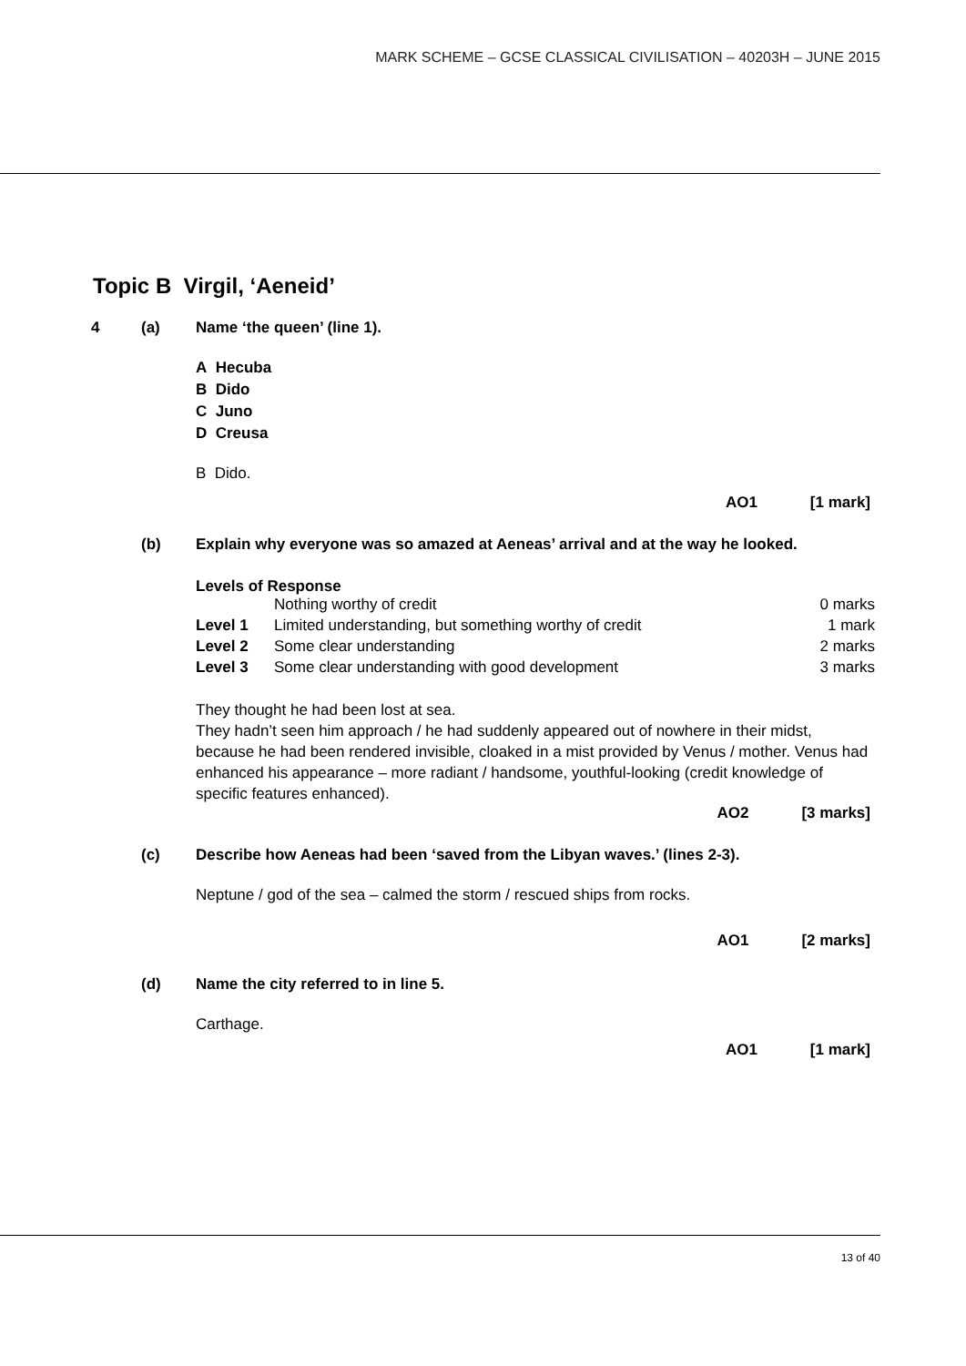MARK SCHEME – GCSE CLASSICAL CIVILISATION – 40203H – JUNE 2015
Topic B Virgil, ‘Aeneid’
4 (a) Name ‘the queen’ (line 1).
A Hecuba
B Dido
C Juno
D Creusa
B Dido.
AO1 [1 mark]
(b) Explain why everyone was so amazed at Aeneas’ arrival and at the way he looked.
Levels of Response
| | Nothing worthy of credit | 0 marks |
| Level 1 | Limited understanding, but something worthy of credit | 1 mark |
| Level 2 | Some clear understanding | 2 marks |
| Level 3 | Some clear understanding with good development | 3 marks |
They thought he had been lost at sea.
They hadn’t seen him approach / he had suddenly appeared out of nowhere in their midst, because he had been rendered invisible, cloaked in a mist provided by Venus / mother. Venus had enhanced his appearance – more radiant / handsome, youthful-looking (credit knowledge of specific features enhanced).
AO2 [3 marks]
(c) Describe how Aeneas had been ‘saved from the Libyan waves.’ (lines 2-3).
Neptune / god of the sea – calmed the storm / rescued ships from rocks.
AO1 [2 marks]
(d) Name the city referred to in line 5.
Carthage.
AO1 [1 mark]
13 of 40